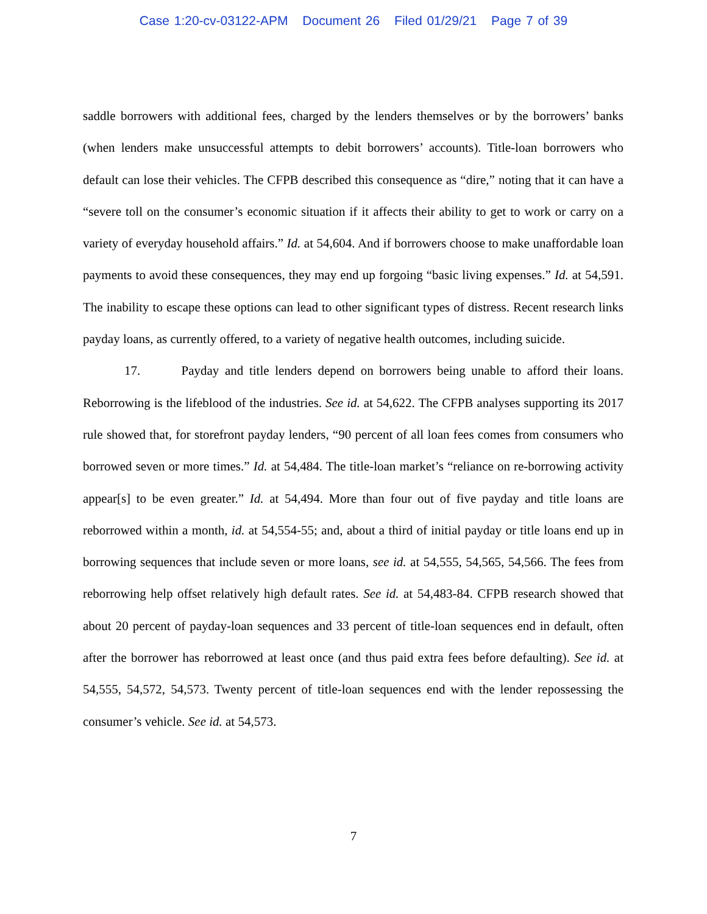Case 1:20-cv-03122-APM Document 26 Filed 01/29/21 Page 7 of 39
saddle borrowers with additional fees, charged by the lenders themselves or by the borrowers’ banks (when lenders make unsuccessful attempts to debit borrowers’ accounts). Title-loan borrowers who default can lose their vehicles. The CFPB described this consequence as “dire,” noting that it can have a “severe toll on the consumer’s economic situation if it affects their ability to get to work or carry on a variety of everyday household affairs.” Id. at 54,604. And if borrowers choose to make unaffordable loan payments to avoid these consequences, they may end up forgoing “basic living expenses.” Id. at 54,591. The inability to escape these options can lead to other significant types of distress. Recent research links payday loans, as currently offered, to a variety of negative health outcomes, including suicide.
17. Payday and title lenders depend on borrowers being unable to afford their loans. Reborrowing is the lifeblood of the industries. See id. at 54,622. The CFPB analyses supporting its 2017 rule showed that, for storefront payday lenders, “90 percent of all loan fees comes from consumers who borrowed seven or more times.” Id. at 54,484. The title-loan market’s “reliance on re-borrowing activity appear[s] to be even greater.” Id. at 54,494. More than four out of five payday and title loans are reborrowed within a month, id. at 54,554-55; and, about a third of initial payday or title loans end up in borrowing sequences that include seven or more loans, see id. at 54,555, 54,565, 54,566. The fees from reborrowing help offset relatively high default rates. See id. at 54,483-84. CFPB research showed that about 20 percent of payday-loan sequences and 33 percent of title-loan sequences end in default, often after the borrower has reborrowed at least once (and thus paid extra fees before defaulting). See id. at 54,555, 54,572, 54,573. Twenty percent of title-loan sequences end with the lender repossessing the consumer’s vehicle. See id. at 54,573.
7